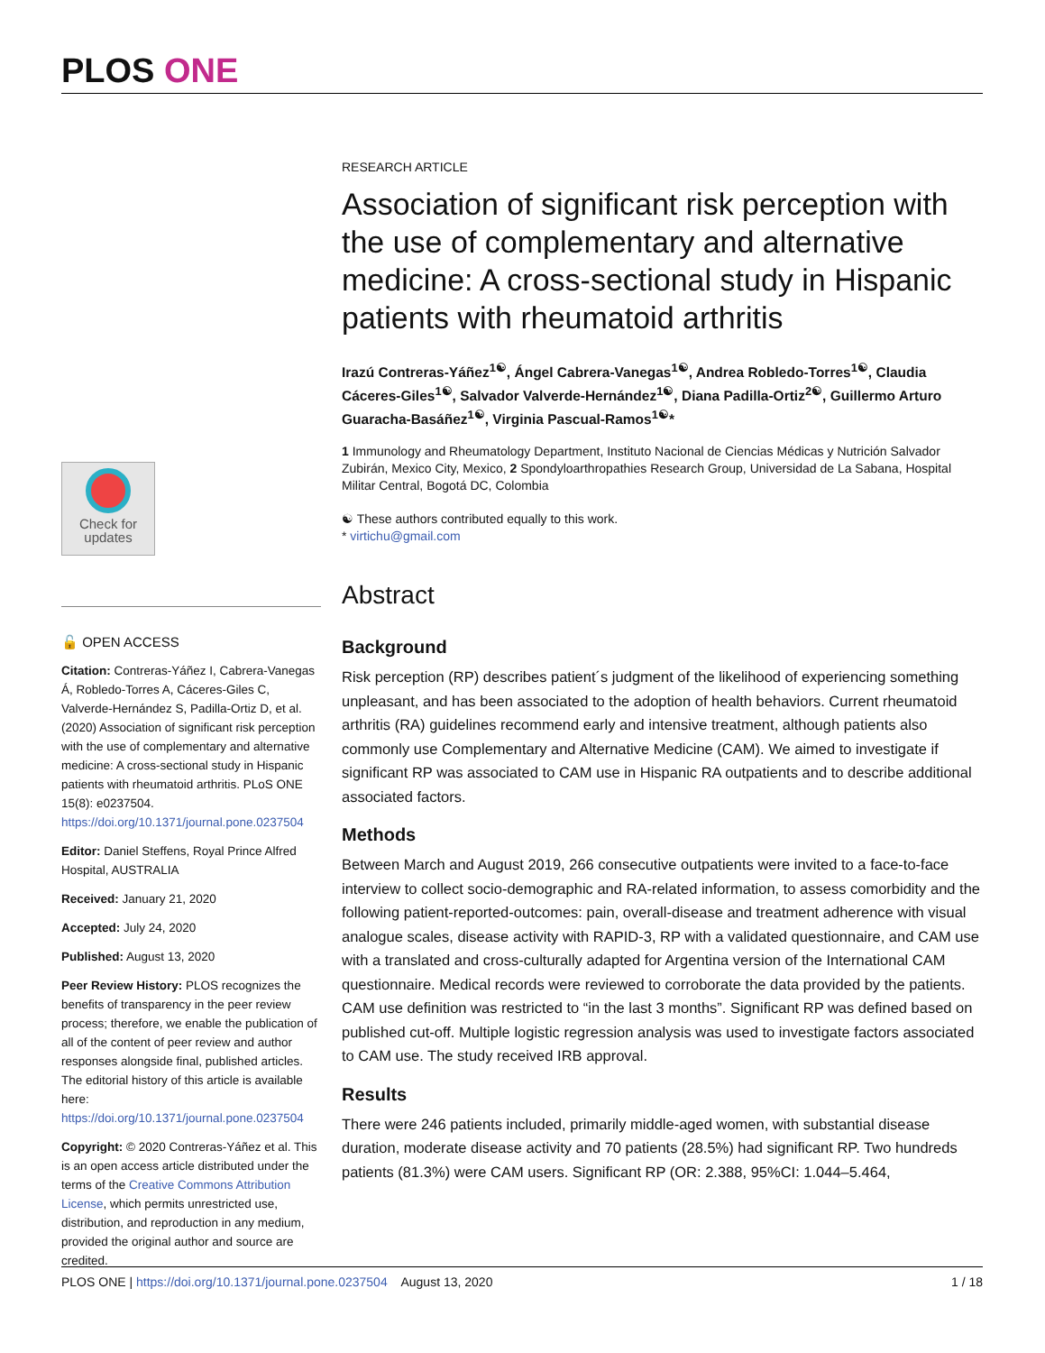PLOS ONE
Check for
updates
🔓 OPEN ACCESS
Citation: Contreras-Yáñez I, Cabrera-Vanegas Á, Robledo-Torres A, Cáceres-Giles C, Valverde-Hernández S, Padilla-Ortiz D, et al. (2020) Association of significant risk perception with the use of complementary and alternative medicine: A cross-sectional study in Hispanic patients with rheumatoid arthritis. PLoS ONE 15(8): e0237504. https://doi.org/10.1371/journal.pone.0237504
Editor: Daniel Steffens, Royal Prince Alfred Hospital, AUSTRALIA
Received: January 21, 2020
Accepted: July 24, 2020
Published: August 13, 2020
Peer Review History: PLOS recognizes the benefits of transparency in the peer review process; therefore, we enable the publication of all of the content of peer review and author responses alongside final, published articles. The editorial history of this article is available here: https://doi.org/10.1371/journal.pone.0237504
Copyright: © 2020 Contreras-Yáñez et al. This is an open access article distributed under the terms of the Creative Commons Attribution License, which permits unrestricted use, distribution, and reproduction in any medium, provided the original author and source are credited.
RESEARCH ARTICLE
Association of significant risk perception with the use of complementary and alternative medicine: A cross-sectional study in Hispanic patients with rheumatoid arthritis
Irazú Contreras-Yáñez<sup>1☯</sup>, Ángel Cabrera-Vanegas<sup>1☯</sup>, Andrea Robledo-Torres<sup>1☯</sup>, Claudia Cáceres-Giles<sup>1☯</sup>, Salvador Valverde-Hernández<sup>1☯</sup>, Diana Padilla-Ortiz<sup>2☯</sup>, Guillermo Arturo Guaracha-Basáñez<sup>1☯</sup>, Virginia Pascual-Ramos<sup>1☯</sup>*
1 Immunology and Rheumatology Department, Instituto Nacional de Ciencias Médicas y Nutrición Salvador Zubirán, Mexico City, Mexico, 2 Spondyloarthropathies Research Group, Universidad de La Sabana, Hospital Militar Central, Bogotá DC, Colombia
☯ These authors contributed equally to this work.
* virtichu@gmail.com
Abstract
Background
Risk perception (RP) describes patient´s judgment of the likelihood of experiencing something unpleasant, and has been associated to the adoption of health behaviors. Current rheumatoid arthritis (RA) guidelines recommend early and intensive treatment, although patients also commonly use Complementary and Alternative Medicine (CAM). We aimed to investigate if significant RP was associated to CAM use in Hispanic RA outpatients and to describe additional associated factors.
Methods
Between March and August 2019, 266 consecutive outpatients were invited to a face-to-face interview to collect socio-demographic and RA-related information, to assess comorbidity and the following patient-reported-outcomes: pain, overall-disease and treatment adherence with visual analogue scales, disease activity with RAPID-3, RP with a validated questionnaire, and CAM use with a translated and cross-culturally adapted for Argentina version of the International CAM questionnaire. Medical records were reviewed to corroborate the data provided by the patients. CAM use definition was restricted to “in the last 3 months”. Significant RP was defined based on published cut-off. Multiple logistic regression analysis was used to investigate factors associated to CAM use. The study received IRB approval.
Results
There were 246 patients included, primarily middle-aged women, with substantial disease duration, moderate disease activity and 70 patients (28.5%) had significant RP. Two hundreds patients (81.3%) were CAM users. Significant RP (OR: 2.388, 95%CI: 1.044–5.464,
PLOS ONE | https://doi.org/10.1371/journal.pone.0237504 August 13, 2020 1 / 18